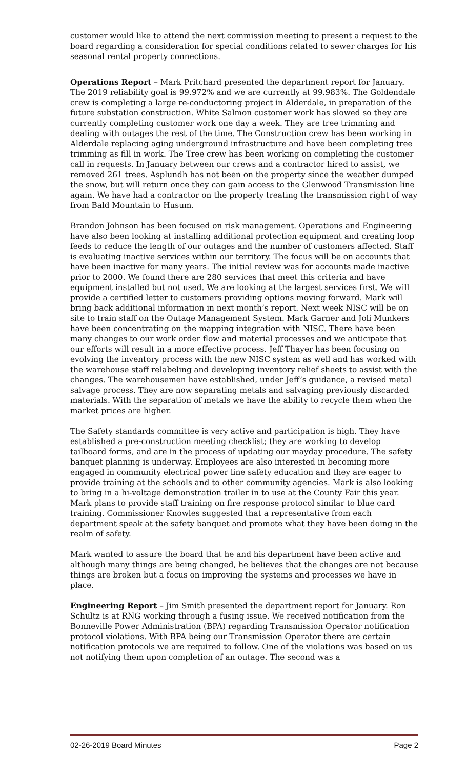customer would like to attend the next commission meeting to present a request to the board regarding a consideration for special conditions related to sewer charges for his seasonal rental property connections.
Operations Report – Mark Pritchard presented the department report for January. The 2019 reliability goal is 99.972% and we are currently at 99.983%. The Goldendale crew is completing a large re-conductoring project in Alderdale, in preparation of the future substation construction. White Salmon customer work has slowed so they are currently completing customer work one day a week. They are tree trimming and dealing with outages the rest of the time. The Construction crew has been working in Alderdale replacing aging underground infrastructure and have been completing tree trimming as fill in work. The Tree crew has been working on completing the customer call in requests. In January between our crews and a contractor hired to assist, we removed 261 trees. Asplundh has not been on the property since the weather dumped the snow, but will return once they can gain access to the Glenwood Transmission line again. We have had a contractor on the property treating the transmission right of way from Bald Mountain to Husum.
Brandon Johnson has been focused on risk management. Operations and Engineering have also been looking at installing additional protection equipment and creating loop feeds to reduce the length of our outages and the number of customers affected. Staff is evaluating inactive services within our territory. The focus will be on accounts that have been inactive for many years. The initial review was for accounts made inactive prior to 2000. We found there are 280 services that meet this criteria and have equipment installed but not used. We are looking at the largest services first. We will provide a certified letter to customers providing options moving forward. Mark will bring back additional information in next month’s report. Next week NISC will be on site to train staff on the Outage Management System. Mark Garner and Joli Munkers have been concentrating on the mapping integration with NISC. There have been many changes to our work order flow and material processes and we anticipate that our efforts will result in a more effective process. Jeff Thayer has been focusing on evolving the inventory process with the new NISC system as well and has worked with the warehouse staff relabeling and developing inventory relief sheets to assist with the changes. The warehousemen have established, under Jeff’s guidance, a revised metal salvage process. They are now separating metals and salvaging previously discarded materials. With the separation of metals we have the ability to recycle them when the market prices are higher.
The Safety standards committee is very active and participation is high. They have established a pre-construction meeting checklist; they are working to develop tailboard forms, and are in the process of updating our mayday procedure. The safety banquet planning is underway. Employees are also interested in becoming more engaged in community electrical power line safety education and they are eager to provide training at the schools and to other community agencies. Mark is also looking to bring in a hi-voltage demonstration trailer in to use at the County Fair this year. Mark plans to provide staff training on fire response protocol similar to blue card training. Commissioner Knowles suggested that a representative from each department speak at the safety banquet and promote what they have been doing in the realm of safety.
Mark wanted to assure the board that he and his department have been active and although many things are being changed, he believes that the changes are not because things are broken but a focus on improving the systems and processes we have in place.
Engineering Report – Jim Smith presented the department report for January. Ron Schultz is at RNG working through a fusing issue. We received notification from the Bonneville Power Administration (BPA) regarding Transmission Operator notification protocol violations. With BPA being our Transmission Operator there are certain notification protocols we are required to follow. One of the violations was based on us not notifying them upon completion of an outage. The second was a
02-26-2019 Board Minutes Page 2